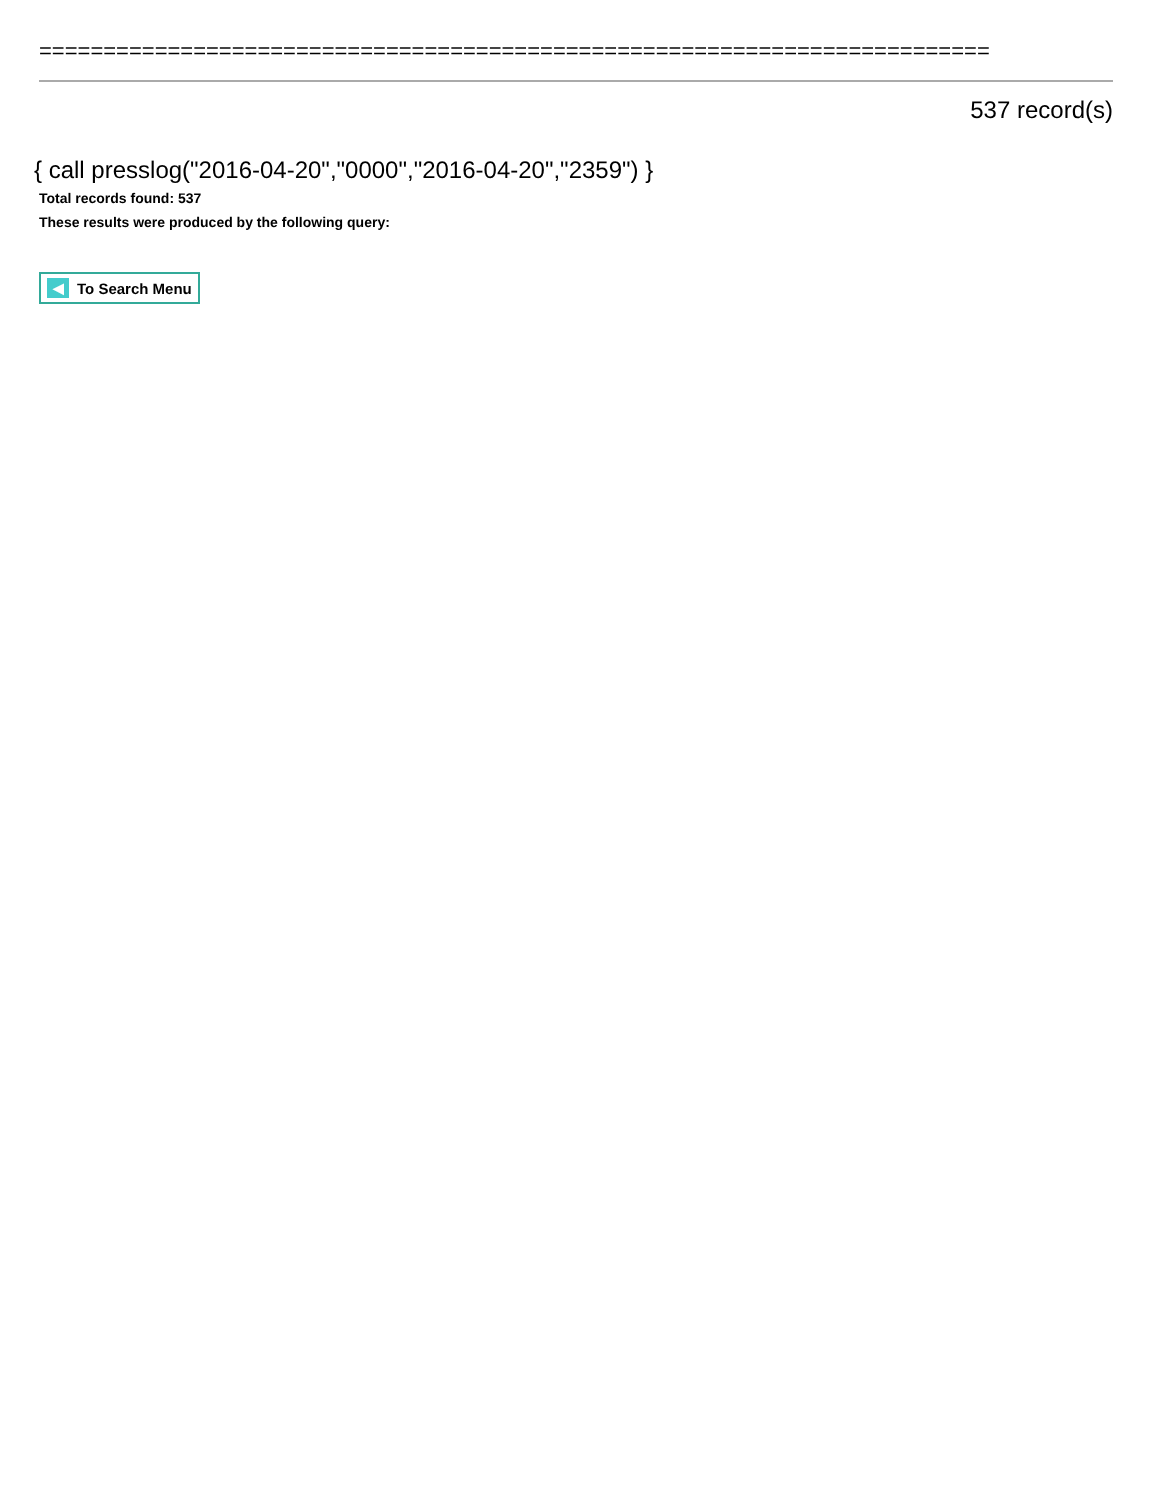==========================================================================
537 record(s)
{ call presslog("2016-04-20","0000","2016-04-20","2359") }
Total records found: 537
These results were produced by the following query:
◀ To Search Menu